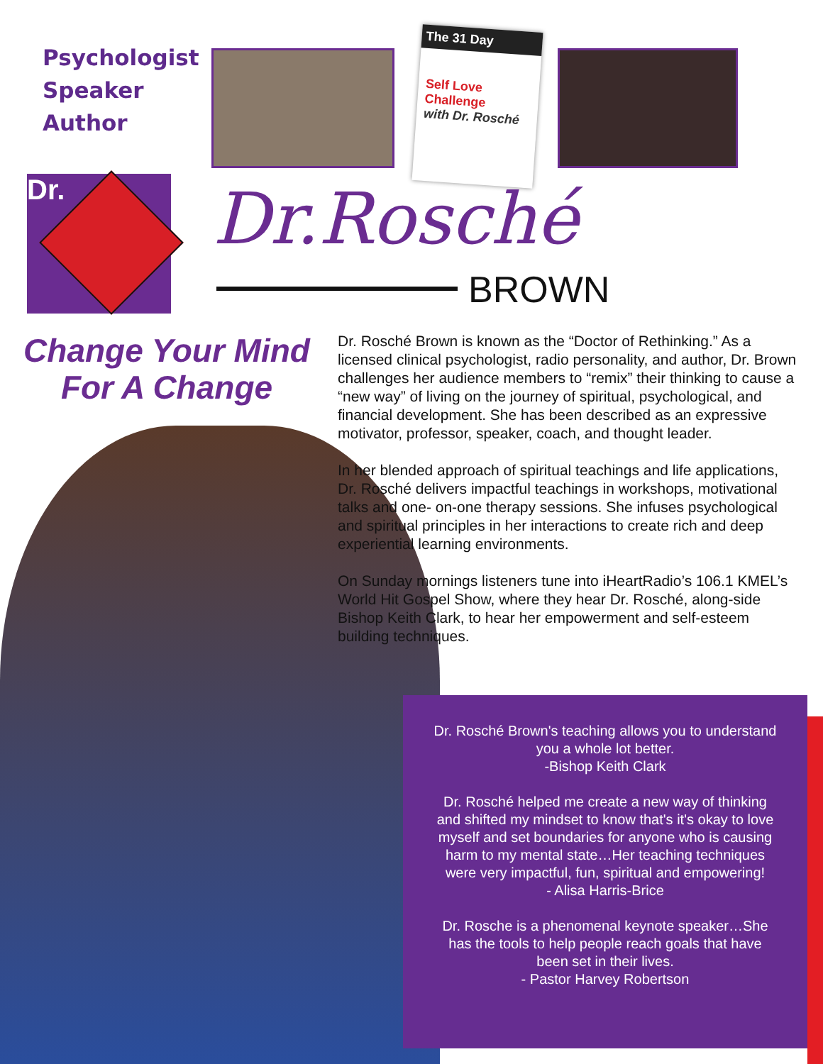Psychologist
Speaker
Author
The 31 Day
Self Love Challenge
with Dr. Rosché
Dr. Dr.Rosché
BROWN
Change Your Mind
For A Change
Dr. Rosché Brown is known as the “Doctor of Rethinking.” As a licensed clinical psychologist, radio personality, and author, Dr. Brown challenges her audience members to “remix” their thinking to cause a “new way” of living on the journey of spiritual, psychological, and financial development. She has been described as an expressive motivator, professor, speaker, coach, and thought leader.
In her blended approach of spiritual teachings and life applications, Dr. Rosché delivers impactful teachings in workshops, motivational talks and one- on-one therapy sessions. She infuses psychological and spiritual principles in her interactions to create rich and deep experiential learning environments.
On Sunday mornings listeners tune into iHeartRadio’s 106.1 KMEL’s World Hit Gospel Show, where they hear Dr. Rosché, along-side Bishop Keith Clark, to hear her empowerment and self-esteem building techniques.
Dr. Rosché Brown's teaching allows you to understand you a whole lot better.
-Bishop Keith Clark
Dr. Rosché helped me create a new way of thinking and shifted my mindset to know that's it's okay to love myself and set boundaries for anyone who is causing harm to my mental state…Her teaching techniques were very impactful, fun, spiritual and empowering!
- Alisa Harris-Brice
Dr. Rosche is a phenomenal keynote speaker…She has the tools to help people reach goals that have been set in their lives.
- Pastor Harvey Robertson